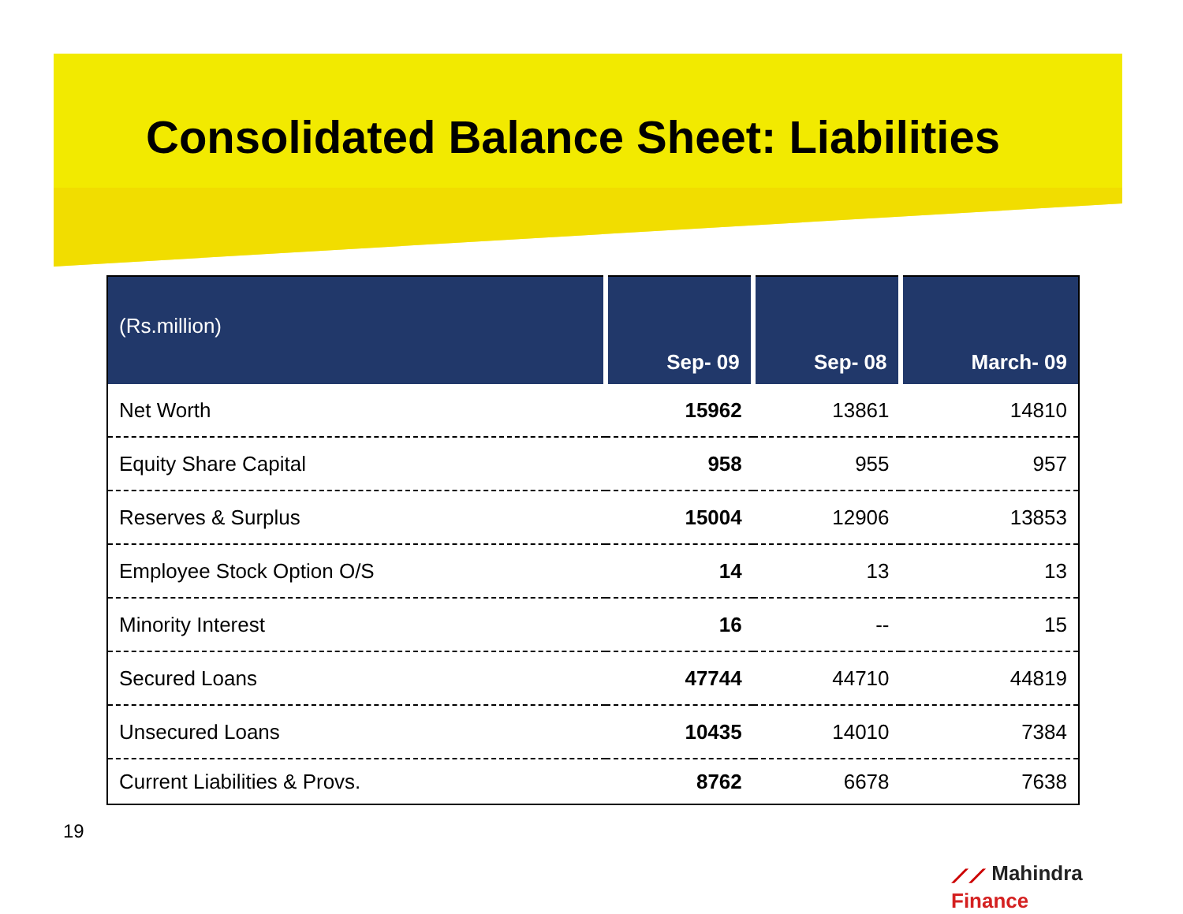Consolidated Balance Sheet: Liabilities
| (Rs.million) | Sep- 09 | Sep- 08 | March- 09 |
| --- | --- | --- | --- |
| Net Worth | 15962 | 13861 | 14810 |
| Equity Share Capital | 958 | 955 | 957 |
| Reserves & Surplus | 15004 | 12906 | 13853 |
| Employee Stock Option O/S | 14 | 13 | 13 |
| Minority Interest | 16 | -- | 15 |
| Secured Loans | 47744 | 44710 | 44819 |
| Unsecured Loans | 10435 | 14010 | 7384 |
| Current Liabilities & Provs. | 8762 | 6678 | 7638 |
⟋⟋ Mahindra Finance
19